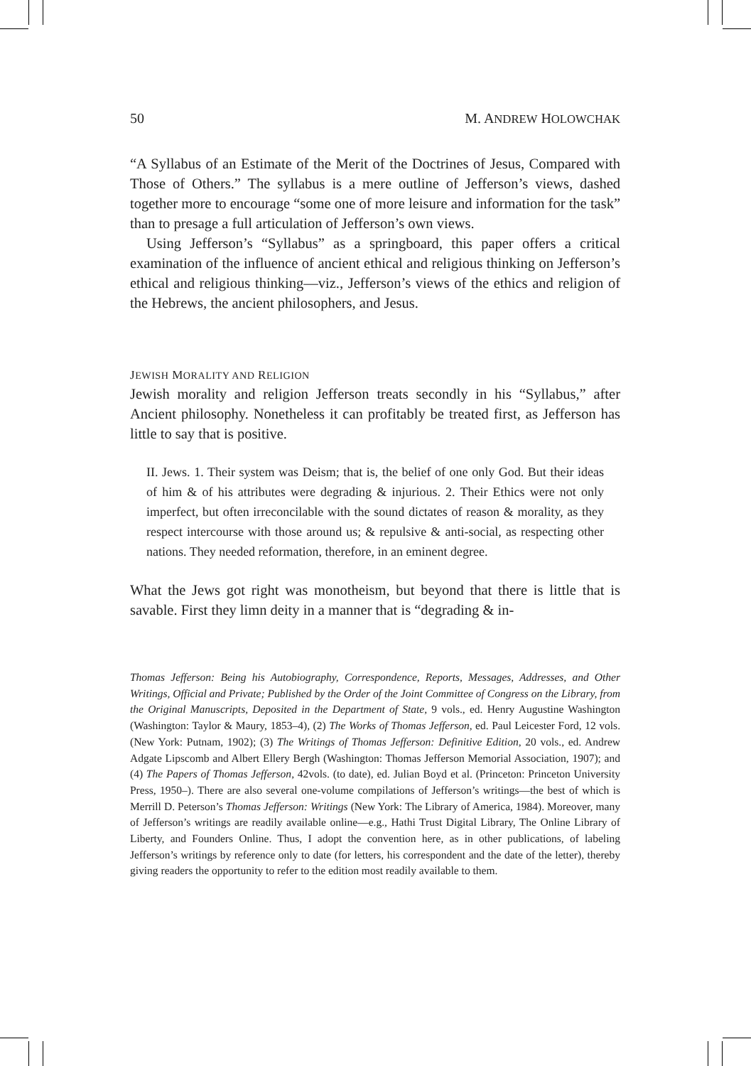50 M. ANDREW HOLOWCHAK
“A Syllabus of an Estimate of the Merit of the Doctrines of Jesus, Compared with Those of Others.” The syllabus is a mere outline of Jefferson’s views, dashed together more to encourage “some one of more leisure and information for the task” than to presage a full articulation of Jefferson’s own views.
Using Jefferson’s “Syllabus” as a springboard, this paper offers a critical examination of the influence of ancient ethical and religious thinking on Jefferson’s ethical and religious thinking—viz., Jefferson’s views of the ethics and religion of the Hebrews, the ancient philosophers, and Jesus.
JEWISH MORALITY AND RELIGION
Jewish morality and religion Jefferson treats secondly in his “Syllabus,” after Ancient philosophy. Nonetheless it can profitably be treated first, as Jefferson has little to say that is positive.
II. Jews. 1. Their system was Deism; that is, the belief of one only God. But their ideas of him & of his attributes were degrading & injurious. 2. Their Ethics were not only imperfect, but often irreconcilable with the sound dictates of reason & morality, as they respect intercourse with those around us; & repulsive & anti-social, as respecting other nations. They needed reformation, therefore, in an eminent degree.
What the Jews got right was monotheism, but beyond that there is little that is savable. First they limn deity in a manner that is “degrading & in-
Thomas Jefferson: Being his Autobiography, Correspondence, Reports, Messages, Addresses, and Other Writings, Official and Private; Published by the Order of the Joint Committee of Congress on the Library, from the Original Manuscripts, Deposited in the Department of State, 9 vols., ed. Henry Augustine Washington (Washington: Taylor & Maury, 1853–4), (2) The Works of Thomas Jefferson, ed. Paul Leicester Ford, 12 vols. (New York: Putnam, 1902); (3) The Writings of Thomas Jefferson: Definitive Edition, 20 vols., ed. Andrew Adgate Lipscomb and Albert Ellery Bergh (Washington: Thomas Jefferson Memorial Association, 1907); and (4) The Papers of Thomas Jefferson, 42vols. (to date), ed. Julian Boyd et al. (Princeton: Princeton University Press, 1950–). There are also several one-volume compilations of Jefferson’s writings—the best of which is Merrill D. Peterson’s Thomas Jefferson: Writings (New York: The Library of America, 1984). Moreover, many of Jefferson’s writings are readily available online—e.g., Hathi Trust Digital Library, The Online Library of Liberty, and Founders Online. Thus, I adopt the convention here, as in other publications, of labeling Jefferson’s writings by reference only to date (for letters, his correspondent and the date of the letter), thereby giving readers the opportunity to refer to the edition most readily available to them.